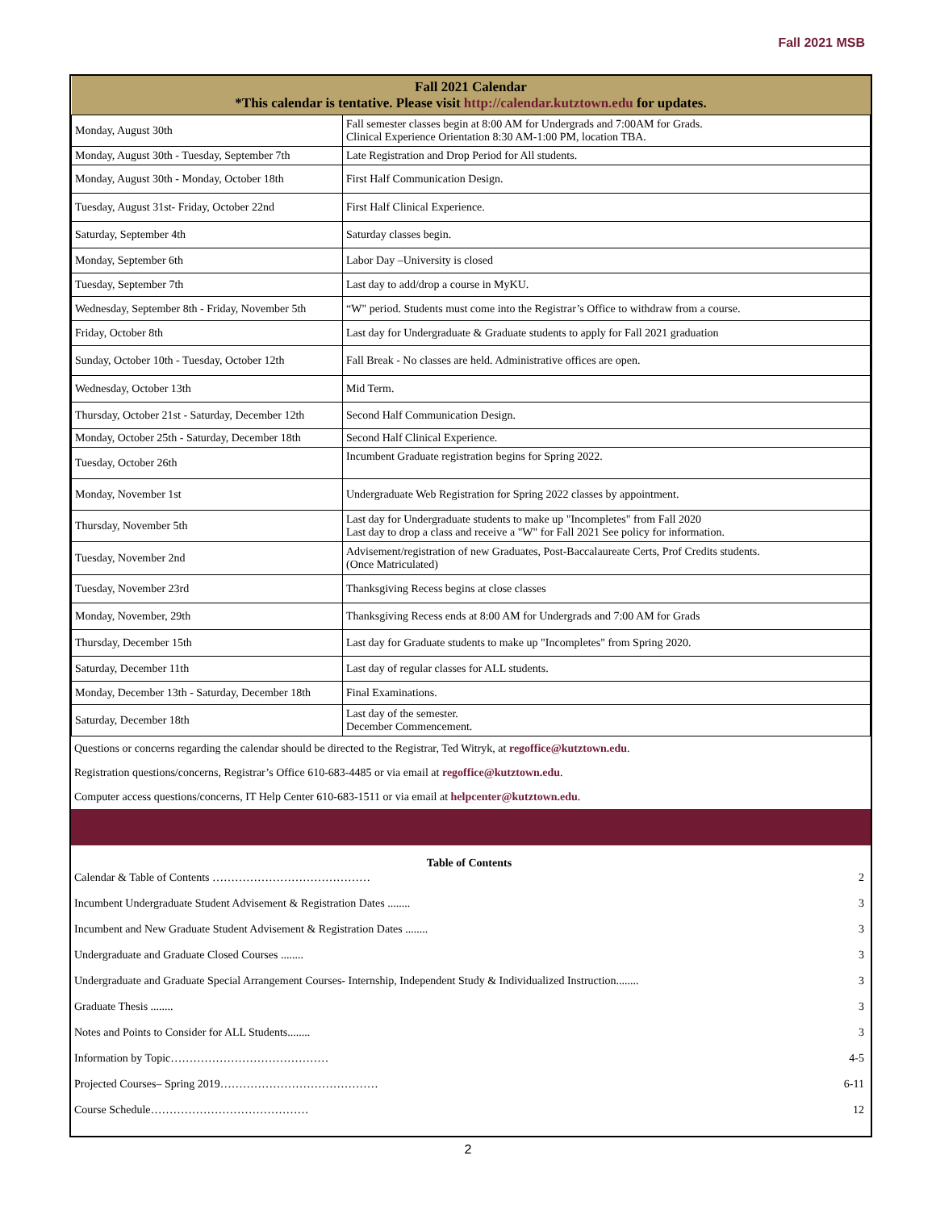Fall 2021 MSB
| Fall 2021 Calendar *This calendar is tentative. Please visit http://calendar.kutztown.edu for updates. | |
| --- | --- |
| Monday, August 30th | Fall semester classes begin at 8:00 AM for Undergrads and 7:00AM for Grads. Clinical Experience Orientation 8:30 AM-1:00 PM, location TBA. |
| Monday, August 30th - Tuesday, September 7th | Late Registration and Drop Period for All students. |
| Monday, August 30th - Monday, October 18th | First Half Communication Design. |
| Tuesday, August 31st- Friday, October 22nd | First Half Clinical Experience. |
| Saturday, September 4th | Saturday classes begin. |
| Monday, September 6th | Labor Day –University is closed |
| Tuesday, September 7th | Last day to add/drop a course in MyKU. |
| Wednesday, September 8th - Friday, November 5th | “W" period. Students must come into the Registrar’s Office to withdraw from a course. |
| Friday, October 8th | Last day for Undergraduate & Graduate students to apply for Fall 2021 graduation |
| Sunday, October 10th - Tuesday, October 12th | Fall Break - No classes are held. Administrative offices are open. |
| Wednesday, October 13th | Mid Term. |
| Thursday, October 21st - Saturday, December 12th | Second Half Communication Design. |
| Monday, October 25th - Saturday, December 18th | Second Half Clinical Experience. |
| Tuesday, October 26th | Incumbent Graduate registration begins for Spring 2022. |
| Monday, November 1st | Undergraduate Web Registration for Spring 2022 classes by appointment. |
| Thursday, November 5th | Last day for Undergraduate students to make up "Incompletes" from Fall 2020 Last day to drop a class and receive a "W" for Fall 2021 See policy for information. |
| Tuesday, November 2nd | Advisement/registration of new Graduates, Post-Baccalaureate Certs, Prof Credits students. (Once Matriculated) |
| Tuesday, November 23rd | Thanksgiving Recess begins at close classes |
| Monday, November, 29th | Thanksgiving Recess ends at 8:00 AM for Undergrads and 7:00 AM for Grads |
| Thursday, December 15th | Last day for Graduate students to make up "Incompletes" from Spring 2020. |
| Saturday, December 11th | Last day of regular classes for ALL students. |
| Monday, December 13th - Saturday, December 18th | Final Examinations. |
| Saturday, December 18th | Last day of the semester. December Commencement. |
Questions or concerns regarding the calendar should be directed to the Registrar, Ted Witryk, at regoffice@kutztown.edu.
Registration questions/concerns, Registrar’s Office 610-683-4485 or via email at regoffice@kutztown.edu.
Computer access questions/concerns, IT Help Center 610-683-1511 or via email at helpcenter@kutztown.edu.
Table of Contents
Calendar & Table of Contents …………………………………… 2
Incumbent Undergraduate Student Advisement & Registration Dates ........ 3
Incumbent and New Graduate Student Advisement & Registration Dates ........ 3
Undergraduate and Graduate Closed Courses ........ 3
Undergraduate and Graduate Special Arrangement Courses- Internship, Independent Study & Individualized Instruction........ 3
Graduate Thesis ........ 3
Notes and Points to Consider for ALL Students........ 3
Information by Topic…………………………………… 4-5
Projected Courses– Spring 2019…………………………………… 6-11
Course Schedule…………………………………… 12
2